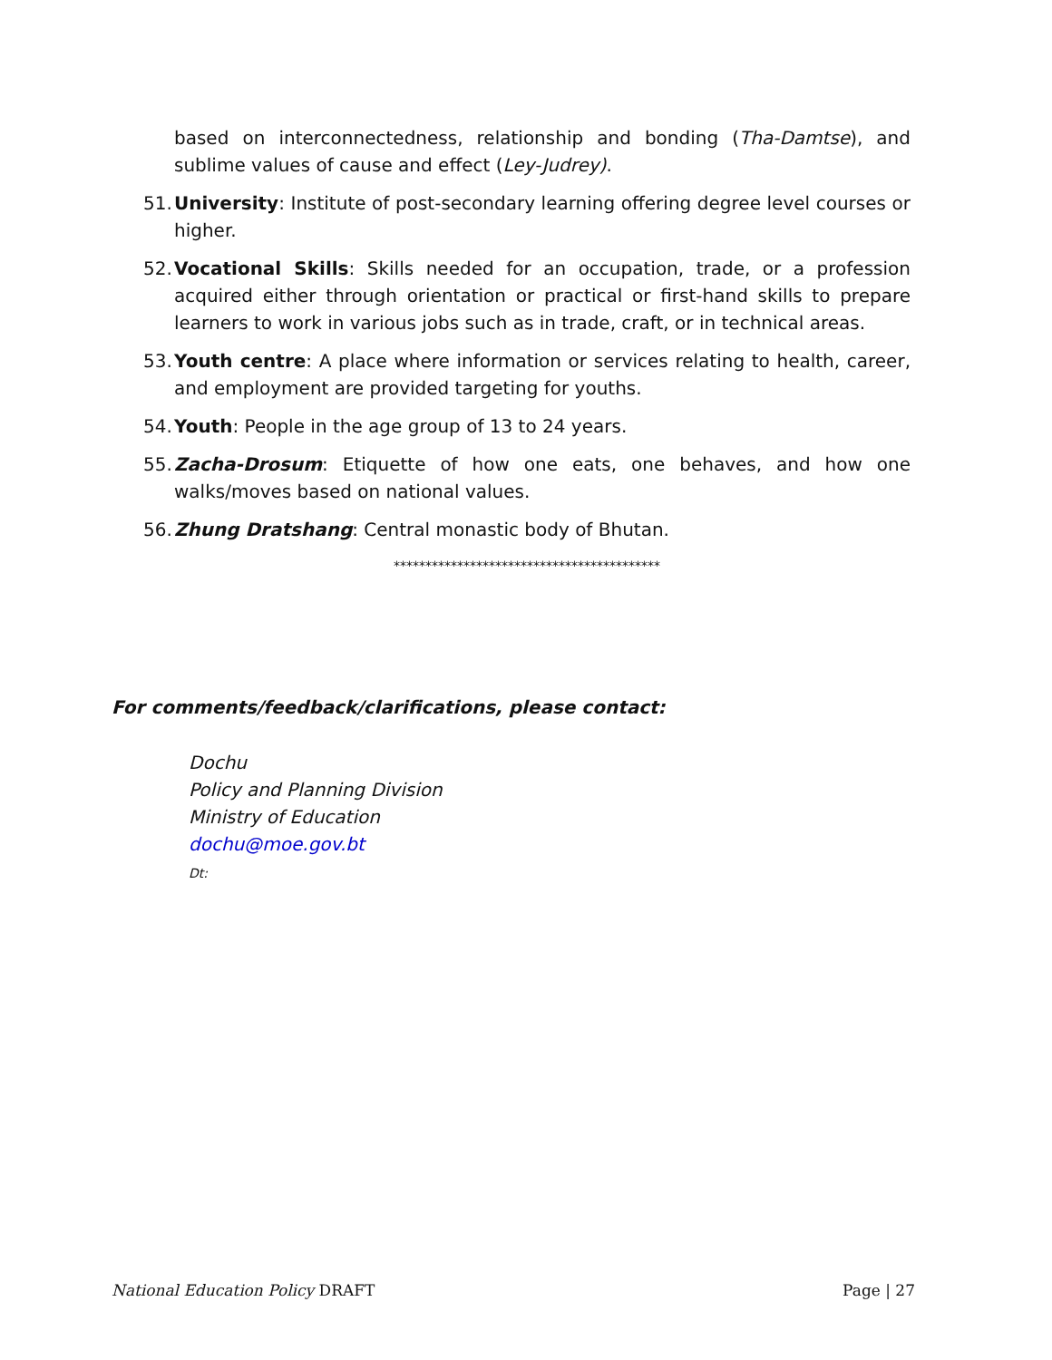based on interconnectedness, relationship and bonding (Tha-Damtse), and sublime values of cause and effect (Ley-Judrey).
51. University: Institute of post-secondary learning offering degree level courses or higher.
52. Vocational Skills: Skills needed for an occupation, trade, or a profession acquired either through orientation or practical or first-hand skills to prepare learners to work in various jobs such as in trade, craft, or in technical areas.
53. Youth centre: A place where information or services relating to health, career, and employment are provided targeting for youths.
54. Youth: People in the age group of 13 to 24 years.
55. Zacha-Drosum: Etiquette of how one eats, one behaves, and how one walks/moves based on national values.
56. Zhung Dratshang: Central monastic body of Bhutan.
******************************************
For comments/feedback/clarifications, please contact:
Dochu
Policy and Planning Division
Ministry of Education
dochu@moe.gov.bt
Dt:
National Education Policy DRAFT Page | 27